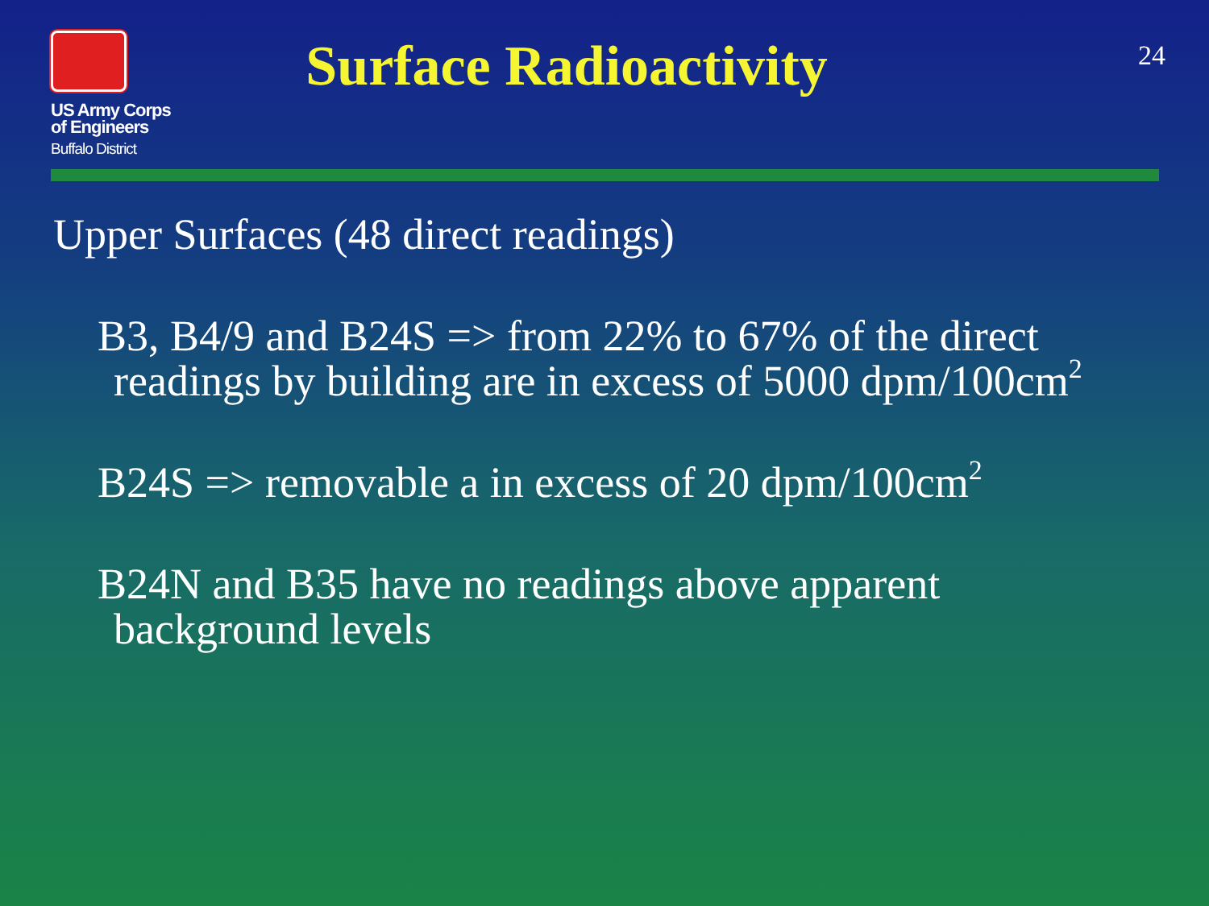US Army Corps
of Engineers
Buffalo District
Surface Radioactivity
24
Upper Surfaces (48 direct readings)
B3, B4/9 and B24S => from 22% to 67% of the direct
readings by building are in excess of 5000 dpm/100cm<sup>2</sup>
B24S => removable a in excess of 20 dpm/100cm<sup>2</sup>
B24N and B35 have no readings above apparent
background levels